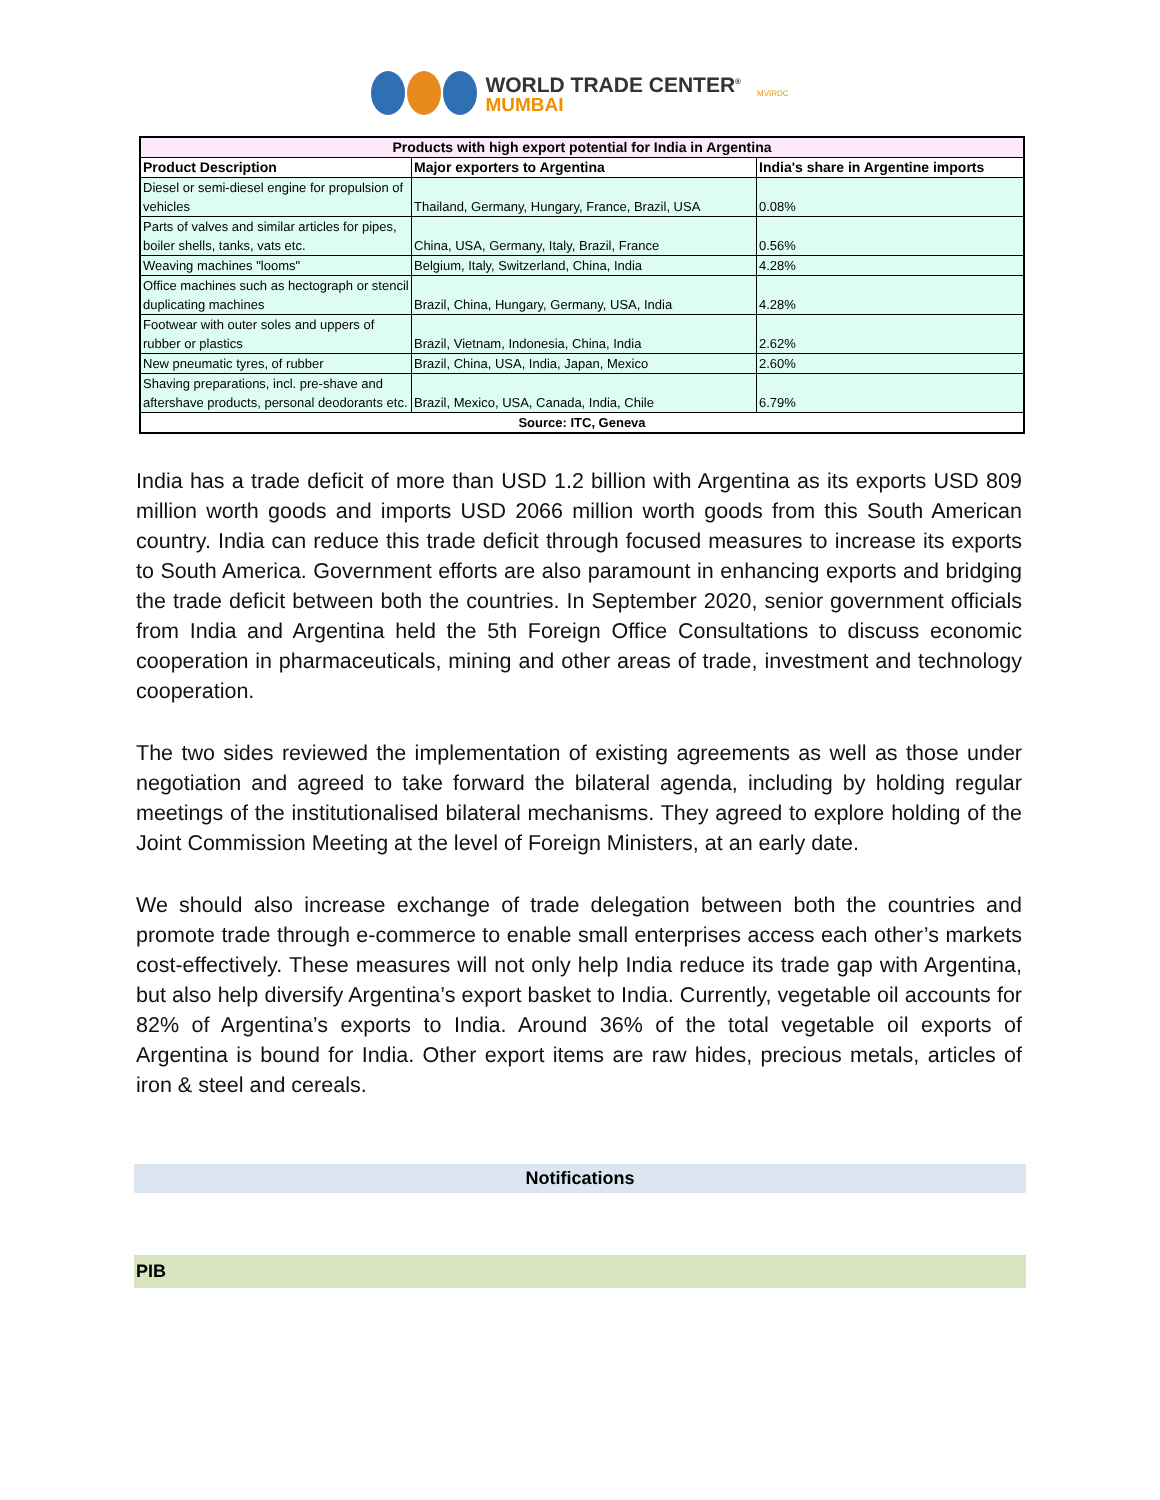WORLD TRADE CENTER<sup>®</sup>
MUMBAI
MVIRDC
| Products with high export potential for India in Argentina | | |
| --- | --- | --- |
| Product Description | Major exporters to Argentina | India's share in Argentine imports |
| Diesel or semi-diesel engine for propulsion of vehicles | Thailand, Germany, Hungary, France, Brazil, USA | 0.08% |
| Parts of valves and similar articles for pipes, boiler shells, tanks, vats etc. | China, USA, Germany, Italy, Brazil, France | 0.56% |
| Weaving machines "looms" | Belgium, Italy, Switzerland, China, India | 4.28% |
| Office machines such as hectograph or stencil duplicating machines | Brazil, China, Hungary, Germany, USA, India | 4.28% |
| Footwear with outer soles and uppers of rubber or plastics | Brazil, Vietnam, Indonesia, China, India | 2.62% |
| New pneumatic tyres, of rubber | Brazil, China, USA, India, Japan, Mexico | 2.60% |
| Shaving preparations, incl. pre-shave and aftershave products, personal deodorants etc. | Brazil, Mexico, USA, Canada, India, Chile | 6.79% |
| Source: ITC, Geneva | | |
India has a trade deficit of more than USD 1.2 billion with Argentina as its exports USD 809 million worth goods and imports USD 2066 million worth goods from this South American country. India can reduce this trade deficit through focused measures to increase its exports to South America. Government efforts are also paramount in enhancing exports and bridging the trade deficit between both the countries. In September 2020, senior government officials from India and Argentina held the 5th Foreign Office Consultations to discuss economic cooperation in pharmaceuticals, mining and other areas of trade, investment and technology cooperation.
The two sides reviewed the implementation of existing agreements as well as those under negotiation and agreed to take forward the bilateral agenda, including by holding regular meetings of the institutionalised bilateral mechanisms. They agreed to explore holding of the Joint Commission Meeting at the level of Foreign Ministers, at an early date.
We should also increase exchange of trade delegation between both the countries and promote trade through e-commerce to enable small enterprises access each other’s markets cost-effectively. These measures will not only help India reduce its trade gap with Argentina, but also help diversify Argentina’s export basket to India. Currently, vegetable oil accounts for 82% of Argentina’s exports to India. Around 36% of the total vegetable oil exports of Argentina is bound for India. Other export items are raw hides, precious metals, articles of iron & steel and cereals.
Notifications
PIB